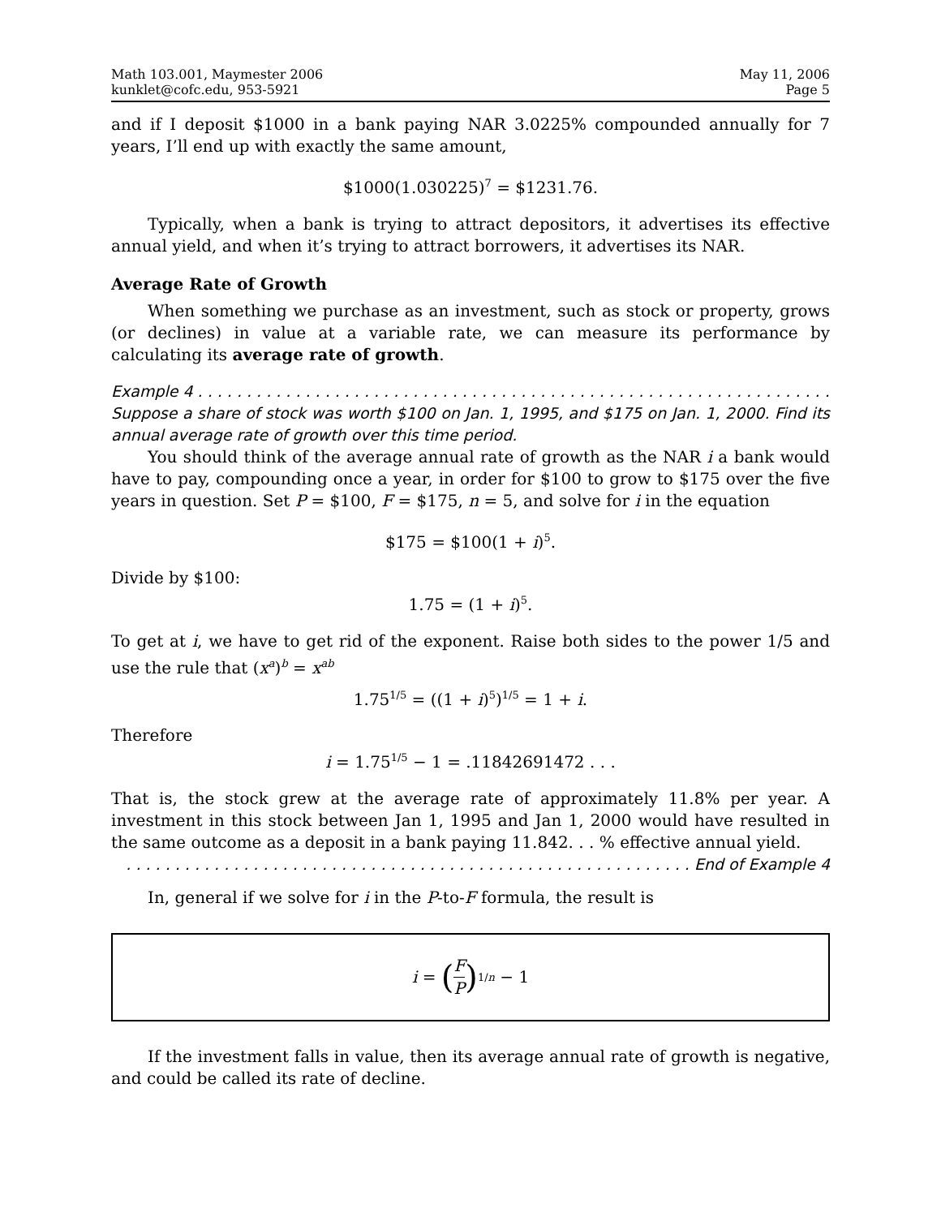Math 103.001, Maymester 2006
kunklet@cofc.edu, 953-5921
May 11, 2006
Page 5
and if I deposit $1000 in a bank paying NAR 3.0225% compounded annually for 7 years, I’ll end up with exactly the same amount,
$1000(1.030225)<sup>7</sup> = $1231.76.
Typically, when a bank is trying to attract depositors, it advertises its effective annual yield, and when it’s trying to attract borrowers, it advertises its NAR.
Average Rate of Growth
When something we purchase as an investment, such as stock or property, grows (or declines) in value at a variable rate, we can measure its performance by calculating its average rate of growth.
Example 4 . . . . . . . . . . . . . . . . . . . . . . . . . . . . . . . . . . . . . . . . . . . . . . . . . . . . . . . . . . . . . . . . .
Suppose a share of stock was worth $100 on Jan. 1, 1995, and $175 on Jan. 1, 2000. Find its annual average rate of growth over this time period.
You should think of the average annual rate of growth as the NAR i a bank would have to pay, compounding once a year, in order for $100 to grow to $175 over the five years in question. Set P = $100, F = $175, n = 5, and solve for i in the equation
$175 = $100(1 + i)<sup>5</sup>.
Divide by $100:
1.75 = (1 + i)<sup>5</sup>.
To get at i, we have to get rid of the exponent. Raise both sides to the power 1/5 and use the rule that (x<sup>a</sup>)<sup>b</sup> = x<sup>ab</sup>
1.75<sup>1/5</sup> = ((1 + i)<sup>5</sup>)<sup>1/5</sup> = 1 + i.
Therefore
i = 1.75<sup>1/5</sup> − 1 = .11842691472 . . .
That is, the stock grew at the average rate of approximately 11.8% per year. A investment in this stock between Jan 1, 1995 and Jan 1, 2000 would have resulted in the same outcome as a deposit in a bank paying 11.842. . . % effective annual yield.
. . . . . . . . . . . . . . . . . . . . . . . . . . . . . . . . . . . . . . . . . . . . . . . . . . . . . . . . . . End of Example 4
In, general if we solve for i in the P-to-F formula, the result is
i = (F P)<sup>1/n</sup> − 1
If the investment falls in value, then its average annual rate of growth is negative, and could be called its rate of decline.